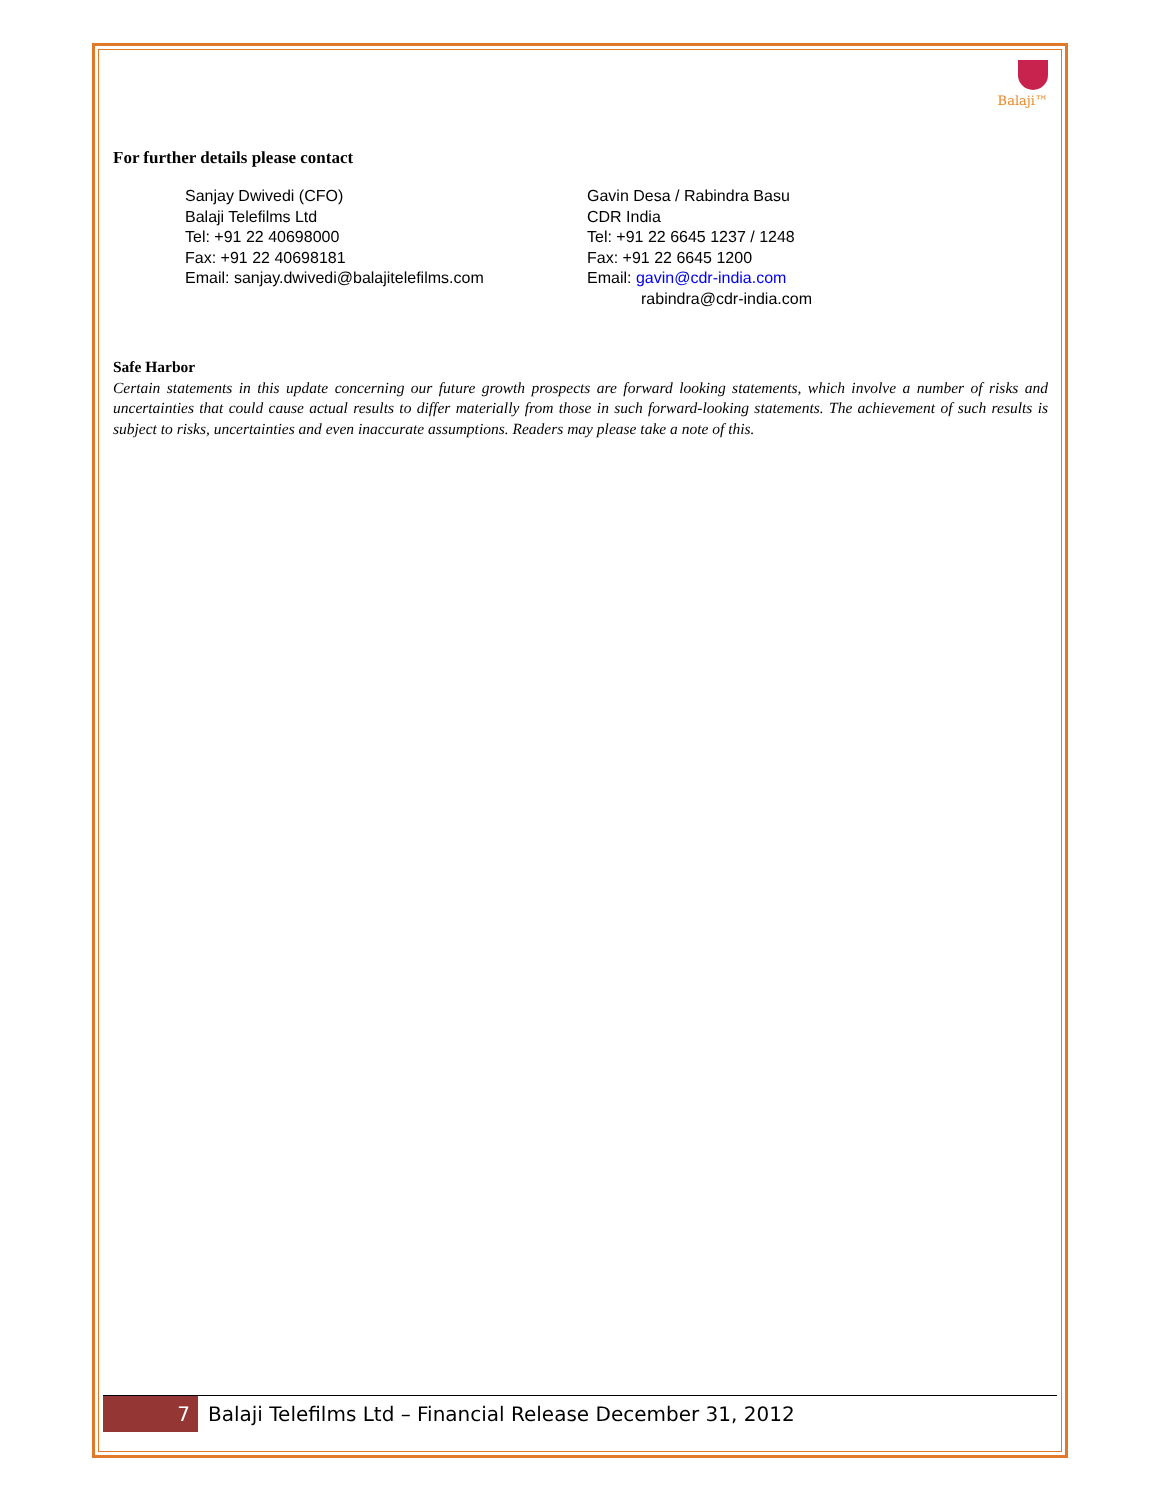Balaji™
For further details please contact
Sanjay Dwivedi (CFO)
Balaji Telefilms Ltd
Tel: +91 22 40698000
Fax: +91 22 40698181
Email: sanjay.dwivedi@balajitelefilms.com
Gavin Desa / Rabindra Basu
CDR India
Tel: +91 22 6645 1237 / 1248
Fax: +91 22 6645 1200
Email: gavin@cdr-india.com
rabindra@cdr-india.com
Safe Harbor
Certain statements in this update concerning our future growth prospects are forward looking statements, which involve a number of risks and uncertainties that could cause actual results to differ materially from those in such forward-looking statements. The achievement of such results is subject to risks, uncertainties and even inaccurate assumptions. Readers may please take a note of this.
7 Balaji Telefilms Ltd – Financial Release December 31, 2012